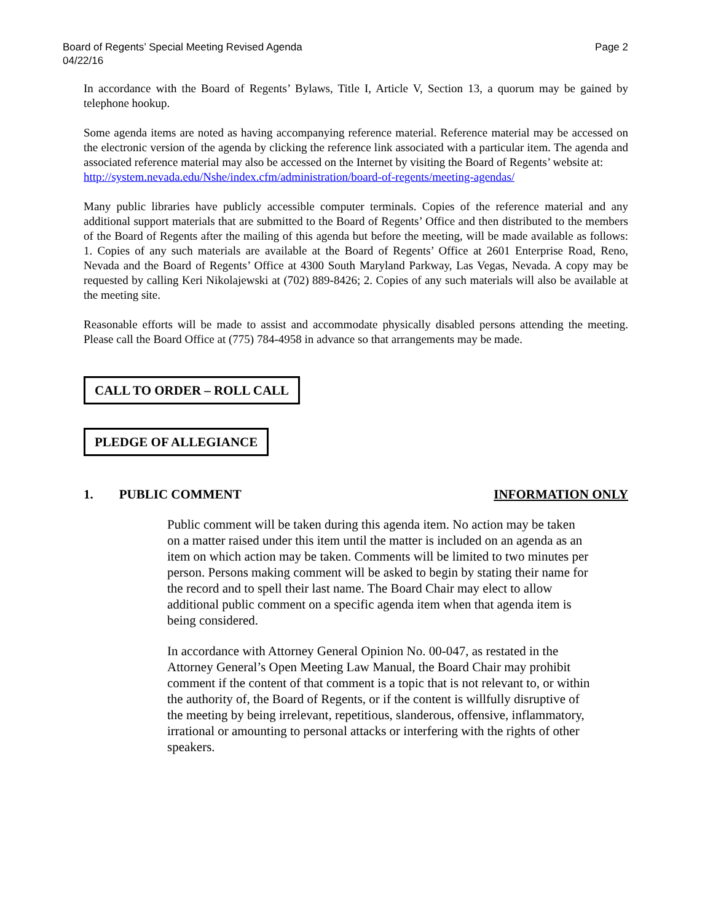Page 2 Board of Regents’ Special Meeting Revised Agenda
04/22/16
In accordance with the Board of Regents’ Bylaws, Title I, Article V, Section 13, a quorum may be gained by telephone hookup.
Some agenda items are noted as having accompanying reference material. Reference material may be accessed on the electronic version of the agenda by clicking the reference link associated with a particular item. The agenda and associated reference material may also be accessed on the Internet by visiting the Board of Regents’ website at:
http://system.nevada.edu/Nshe/index.cfm/administration/board-of-regents/meeting-agendas/
Many public libraries have publicly accessible computer terminals. Copies of the reference material and any additional support materials that are submitted to the Board of Regents’ Office and then distributed to the members of the Board of Regents after the mailing of this agenda but before the meeting, will be made available as follows: 1. Copies of any such materials are available at the Board of Regents’ Office at 2601 Enterprise Road, Reno, Nevada and the Board of Regents’ Office at 4300 South Maryland Parkway, Las Vegas, Nevada. A copy may be requested by calling Keri Nikolajewski at (702) 889-8426; 2. Copies of any such materials will also be available at the meeting site.
Reasonable efforts will be made to assist and accommodate physically disabled persons attending the meeting. Please call the Board Office at (775) 784-4958 in advance so that arrangements may be made.
CALL TO ORDER – ROLL CALL
PLEDGE OF ALLEGIANCE
1. PUBLIC COMMENT INFORMATION ONLY
Public comment will be taken during this agenda item. No action may be taken on a matter raised under this item until the matter is included on an agenda as an item on which action may be taken. Comments will be limited to two minutes per person. Persons making comment will be asked to begin by stating their name for the record and to spell their last name. The Board Chair may elect to allow additional public comment on a specific agenda item when that agenda item is being considered.
In accordance with Attorney General Opinion No. 00-047, as restated in the Attorney General’s Open Meeting Law Manual, the Board Chair may prohibit comment if the content of that comment is a topic that is not relevant to, or within the authority of, the Board of Regents, or if the content is willfully disruptive of the meeting by being irrelevant, repetitious, slanderous, offensive, inflammatory, irrational or amounting to personal attacks or interfering with the rights of other speakers.